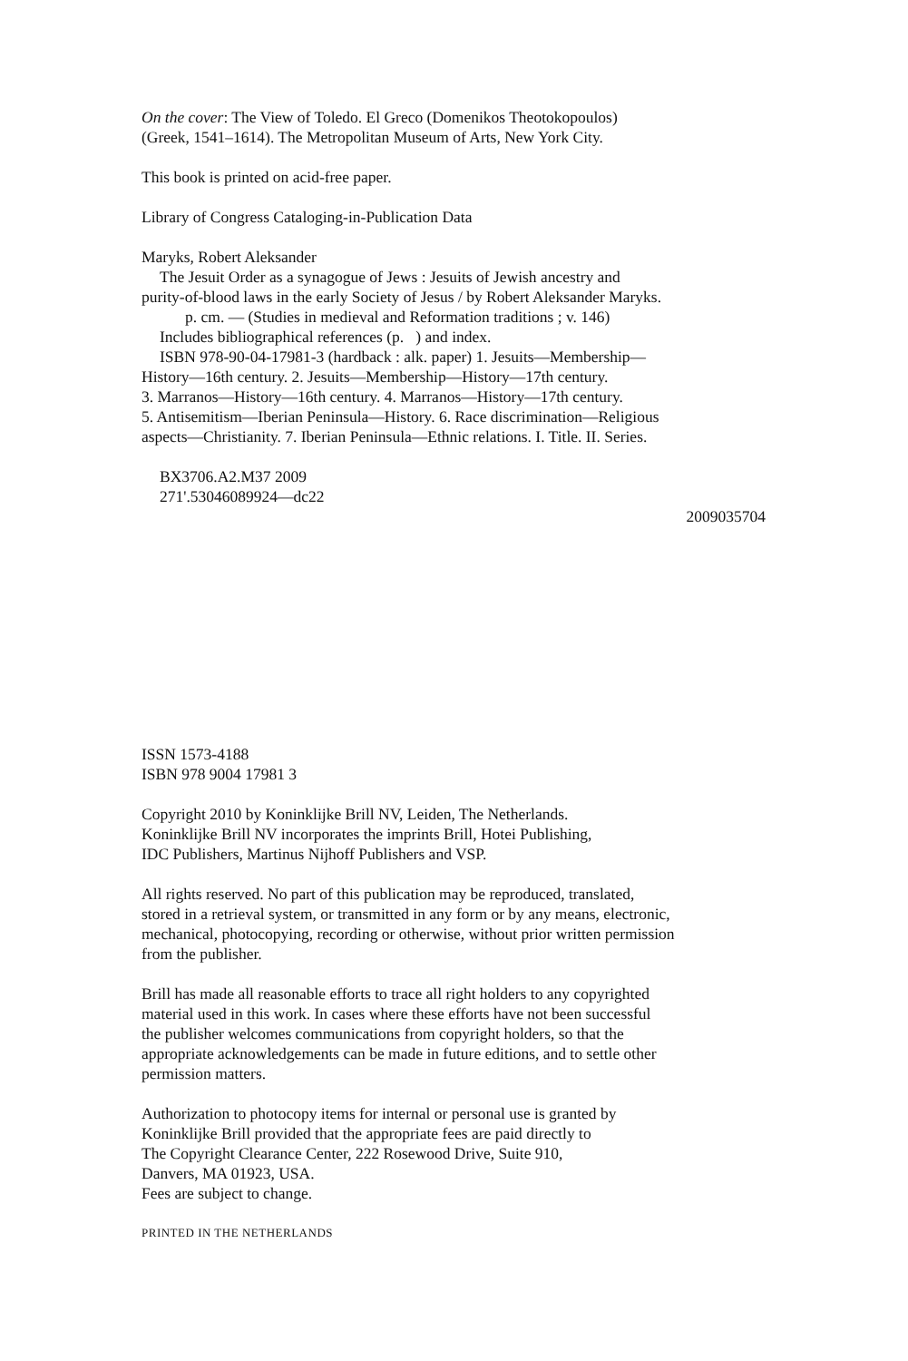On the cover: The View of Toledo. El Greco (Domenikos Theotokopoulos)
(Greek, 1541–1614). The Metropolitan Museum of Arts, New York City.
This book is printed on acid-free paper.
Library of Congress Cataloging-in-Publication Data
Maryks, Robert Aleksander
The Jesuit Order as a synagogue of Jews : Jesuits of Jewish ancestry and
purity-of-blood laws in the early Society of Jesus / by Robert Aleksander Maryks.
p. cm. — (Studies in medieval and Reformation traditions ; v. 146)
Includes bibliographical references (p. ) and index.
ISBN 978-90-04-17981-3 (hardback : alk. paper) 1. Jesuits—Membership—
History—16th century. 2. Jesuits—Membership—History—17th century.
3. Marranos—History—16th century. 4. Marranos—History—17th century.
5. Antisemitism—Iberian Peninsula—History. 6. Race discrimination—Religious
aspects—Christianity. 7. Iberian Peninsula—Ethnic relations. I. Title. II. Series.
BX3706.A2.M37 2009
271'.53046089924—dc22
2009035704
ISSN 1573-4188
ISBN 978 9004 17981 3
Copyright 2010 by Koninklijke Brill NV, Leiden, The Netherlands.
Koninklijke Brill NV incorporates the imprints Brill, Hotei Publishing,
IDC Publishers, Martinus Nijhoff Publishers and VSP.
All rights reserved. No part of this publication may be reproduced, translated,
stored in a retrieval system, or transmitted in any form or by any means, electronic,
mechanical, photocopying, recording or otherwise, without prior written permission
from the publisher.
Brill has made all reasonable efforts to trace all right holders to any copyrighted
material used in this work. In cases where these efforts have not been successful
the publisher welcomes communications from copyright holders, so that the
appropriate acknowledgements can be made in future editions, and to settle other
permission matters.
Authorization to photocopy items for internal or personal use is granted by
Koninklijke Brill provided that the appropriate fees are paid directly to
The Copyright Clearance Center, 222 Rosewood Drive, Suite 910,
Danvers, MA 01923, USA.
Fees are subject to change.
PRINTED IN THE NETHERLANDS